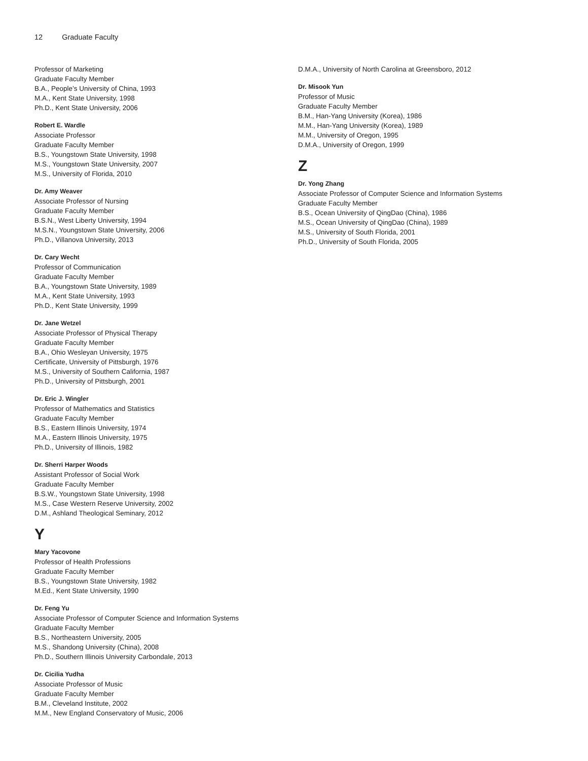12 Graduate Faculty
Professor of Marketing
Graduate Faculty Member
B.A., People’s University of China, 1993
M.A., Kent State University, 1998
Ph.D., Kent State University, 2006
Robert E. Wardle
Associate Professor
Graduate Faculty Member
B.S., Youngstown State University, 1998
M.S., Youngstown State University, 2007
M.S., University of Florida, 2010
Dr. Amy Weaver
Associate Professor of Nursing
Graduate Faculty Member
B.S.N., West Liberty University, 1994
M.S.N., Youngstown State University, 2006
Ph.D., Villanova University, 2013
Dr. Cary Wecht
Professor of Communication
Graduate Faculty Member
B.A., Youngstown State University, 1989
M.A., Kent State University, 1993
Ph.D., Kent State University, 1999
Dr. Jane Wetzel
Associate Professor of Physical Therapy
Graduate Faculty Member
B.A., Ohio Wesleyan University, 1975
Certificate, University of Pittsburgh, 1976
M.S., University of Southern California, 1987
Ph.D., University of Pittsburgh, 2001
Dr. Eric J. Wingler
Professor of Mathematics and Statistics
Graduate Faculty Member
B.S., Eastern Illinois University, 1974
M.A., Eastern Illinois University, 1975
Ph.D., University of Illinois, 1982
Dr. Sherri Harper Woods
Assistant Professor of Social Work
Graduate Faculty Member
B.S.W., Youngstown State University, 1998
M.S., Case Western Reserve University, 2002
D.M., Ashland Theological Seminary, 2012
Y
Mary Yacovone
Professor of Health Professions
Graduate Faculty Member
B.S., Youngstown State University, 1982
M.Ed., Kent State University, 1990
Dr. Feng Yu
Associate Professor of Computer Science and Information Systems
Graduate Faculty Member
B.S., Northeastern University, 2005
M.S., Shandong University (China), 2008
Ph.D., Southern Illinois University Carbondale, 2013
Dr. Cicilia Yudha
Associate Professor of Music
Graduate Faculty Member
B.M., Cleveland Institute, 2002
M.M., New England Conservatory of Music, 2006
D.M.A., University of North Carolina at Greensboro, 2012
Dr. Misook Yun
Professor of Music
Graduate Faculty Member
B.M., Han-Yang University (Korea), 1986
M.M., Han-Yang University (Korea), 1989
M.M., University of Oregon, 1995
D.M.A., University of Oregon, 1999
Z
Dr. Yong Zhang
Associate Professor of Computer Science and Information Systems
Graduate Faculty Member
B.S., Ocean University of QingDao (China), 1986
M.S., Ocean University of QingDao (China), 1989
M.S., University of South Florida, 2001
Ph.D., University of South Florida, 2005